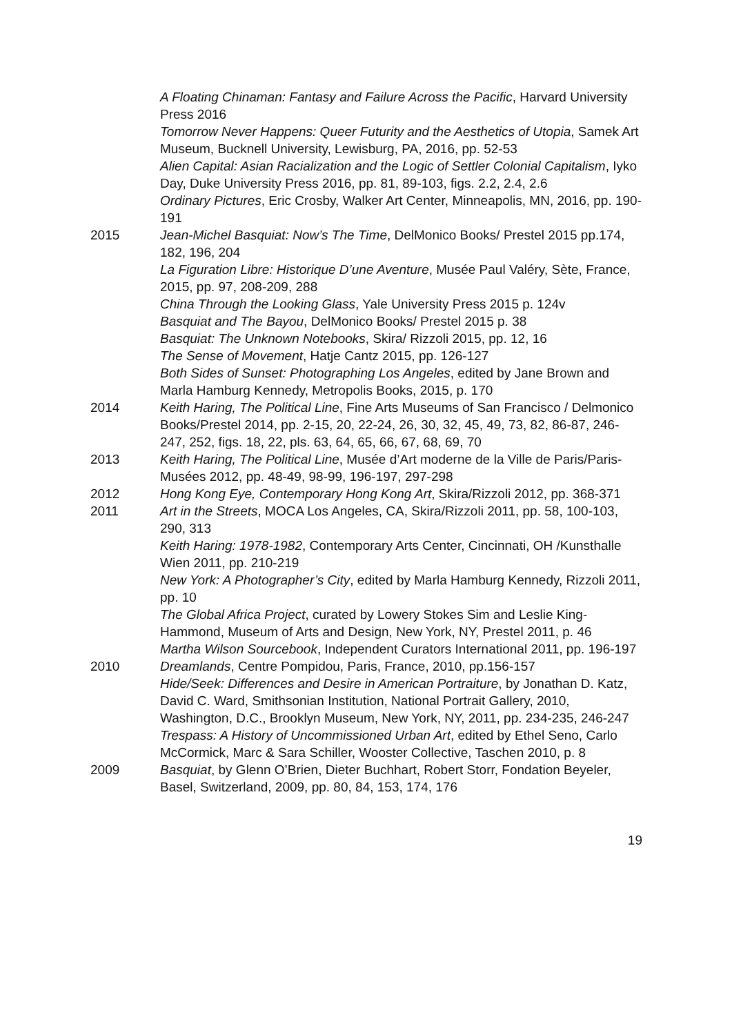A Floating Chinaman: Fantasy and Failure Across the Pacific, Harvard University Press 2016
Tomorrow Never Happens: Queer Futurity and the Aesthetics of Utopia, Samek Art Museum, Bucknell University, Lewisburg, PA, 2016, pp. 52-53
Alien Capital: Asian Racialization and the Logic of Settler Colonial Capitalism, Iyko Day, Duke University Press 2016, pp. 81, 89-103, figs. 2.2, 2.4, 2.6
Ordinary Pictures, Eric Crosby, Walker Art Center, Minneapolis, MN, 2016, pp. 190-191
2015 Jean-Michel Basquiat: Now’s The Time, DelMonico Books/ Prestel 2015 pp.174, 182, 196, 204
La Figuration Libre: Historique D’une Aventure, Musée Paul Valéry, Sète, France, 2015, pp. 97, 208-209, 288
China Through the Looking Glass, Yale University Press 2015 p. 124v
Basquiat and The Bayou, DelMonico Books/ Prestel 2015 p. 38
Basquiat: The Unknown Notebooks, Skira/ Rizzoli 2015, pp. 12, 16
The Sense of Movement, Hatje Cantz 2015, pp. 126-127
Both Sides of Sunset: Photographing Los Angeles, edited by Jane Brown and Marla Hamburg Kennedy, Metropolis Books, 2015, p. 170
2014 Keith Haring, The Political Line, Fine Arts Museums of San Francisco / Delmonico Books/Prestel 2014, pp. 2-15, 20, 22-24, 26, 30, 32, 45, 49, 73, 82, 86-87, 246-247, 252, figs. 18, 22, pls. 63, 64, 65, 66, 67, 68, 69, 70
2013 Keith Haring, The Political Line, Musée d’Art moderne de la Ville de Paris/Paris-Musées 2012, pp. 48-49, 98-99, 196-197, 297-298
2012 Hong Kong Eye, Contemporary Hong Kong Art, Skira/Rizzoli 2012, pp. 368-371
2011 Art in the Streets, MOCA Los Angeles, CA, Skira/Rizzoli 2011, pp. 58, 100-103, 290, 313
Keith Haring: 1978-1982, Contemporary Arts Center, Cincinnati, OH /Kunsthalle Wien 2011, pp. 210-219
New York: A Photographer’s City, edited by Marla Hamburg Kennedy, Rizzoli 2011, pp. 10
The Global Africa Project, curated by Lowery Stokes Sim and Leslie King-Hammond, Museum of Arts and Design, New York, NY, Prestel 2011, p. 46
Martha Wilson Sourcebook, Independent Curators International 2011, pp. 196-197
2010 Dreamlands, Centre Pompidou, Paris, France, 2010, pp.156-157
Hide/Seek: Differences and Desire in American Portraiture, by Jonathan D. Katz, David C. Ward, Smithsonian Institution, National Portrait Gallery, 2010, Washington, D.C., Brooklyn Museum, New York, NY, 2011, pp. 234-235, 246-247
Trespass: A History of Uncommissioned Urban Art, edited by Ethel Seno, Carlo McCormick, Marc & Sara Schiller, Wooster Collective, Taschen 2010, p. 8
2009 Basquiat, by Glenn O’Brien, Dieter Buchhart, Robert Storr, Fondation Beyeler, Basel, Switzerland, 2009, pp. 80, 84, 153, 174, 176
19